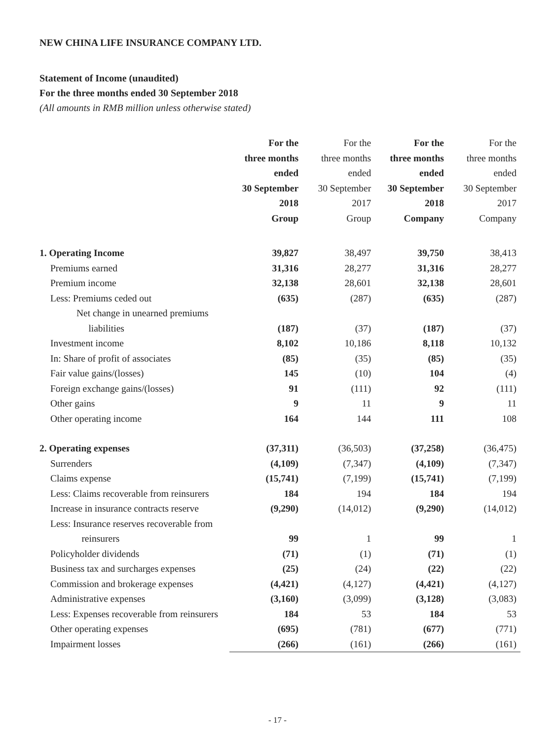NEW CHINA LIFE INSURANCE COMPANY LTD.
Statement of Income (unaudited)
For the three months ended 30 September 2018
(All amounts in RMB million unless otherwise stated)
| | For the three months ended 30 September 2018 Group | For the three months ended 30 September 2017 Group | For the three months ended 30 September 2018 Company | For the three months ended 30 September 2017 Company |
| --- | --- | --- | --- | --- |
| 1. Operating Income | 39,827 | 38,497 | 39,750 | 38,413 |
| Premiums earned | 31,316 | 28,277 | 31,316 | 28,277 |
| Premium income | 32,138 | 28,601 | 32,138 | 28,601 |
| Less: Premiums ceded out | (635) | (287) | (635) | (287) |
| Net change in unearned premiums liabilities | (187) | (37) | (187) | (37) |
| Investment income | 8,102 | 10,186 | 8,118 | 10,132 |
| In: Share of profit of associates | (85) | (35) | (85) | (35) |
| Fair value gains/(losses) | 145 | (10) | 104 | (4) |
| Foreign exchange gains/(losses) | 91 | (111) | 92 | (111) |
| Other gains | 9 | 11 | 9 | 11 |
| Other operating income | 164 | 144 | 111 | 108 |
| 2. Operating expenses | (37,311) | (36,503) | (37,258) | (36,475) |
| Surrenders | (4,109) | (7,347) | (4,109) | (7,347) |
| Claims expense | (15,741) | (7,199) | (15,741) | (7,199) |
| Less: Claims recoverable from reinsurers | 184 | 194 | 184 | 194 |
| Increase in insurance contracts reserve | (9,290) | (14,012) | (9,290) | (14,012) |
| Less: Insurance reserves recoverable from reinsurers | 99 | 1 | 99 | 1 |
| Policyholder dividends | (71) | (1) | (71) | (1) |
| Business tax and surcharges expenses | (25) | (24) | (22) | (22) |
| Commission and brokerage expenses | (4,421) | (4,127) | (4,421) | (4,127) |
| Administrative expenses | (3,160) | (3,099) | (3,128) | (3,083) |
| Less: Expenses recoverable from reinsurers | 184 | 53 | 184 | 53 |
| Other operating expenses | (695) | (781) | (677) | (771) |
| Impairment losses | (266) | (161) | (266) | (161) |
- 17 -